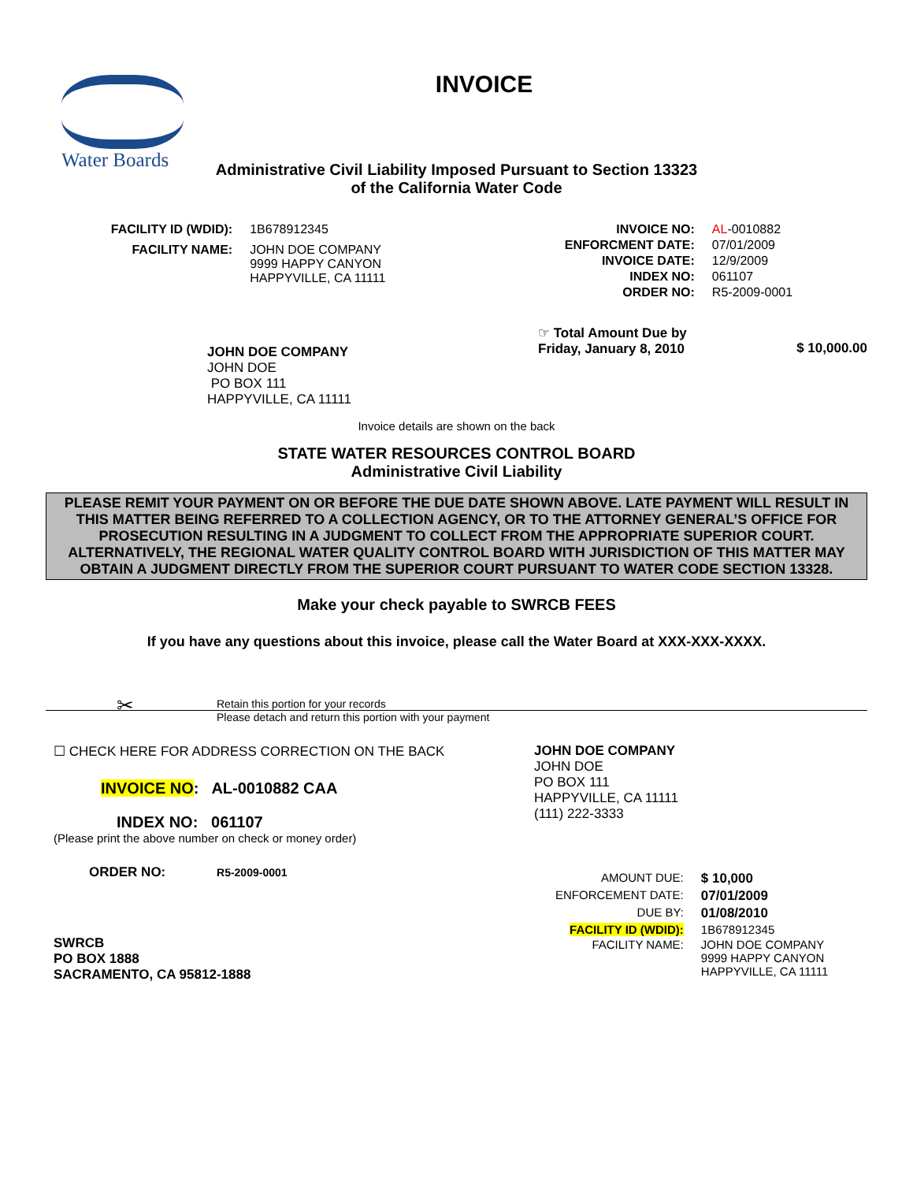Water Boards
INVOICE
Administrative Civil Liability Imposed Pursuant to Section 13323
of the California Water Code
| FACILITY ID (WDID): | 1B678912345 |
| FACILITY NAME: | JOHN DOE COMPANY 9999 HAPPY CANYON HAPPYVILLE, CA 11111 |
| INVOICE NO: | AL -0010882 |
| ENFORCMENT DATE: | 07/01/2009 |
| INVOICE DATE: | 12/9/2009 |
| INDEX NO: | 061107 |
| ORDER NO: | R5-2009-0001 |
JOHN DOE COMPANY
JOHN DOE
PO BOX 111
HAPPYVILLE, CA 11111
☞ Total Amount Due by
Friday, January 8, 2010
$ 10,000.00
Invoice details are shown on the back
STATE WATER RESOURCES CONTROL BOARD
Administrative Civil Liability
PLEASE REMIT YOUR PAYMENT ON OR BEFORE THE DUE DATE SHOWN ABOVE. LATE PAYMENT WILL RESULT IN THIS MATTER BEING REFERRED TO A COLLECTION AGENCY, OR TO THE ATTORNEY GENERAL’S OFFICE FOR PROSECUTION RESULTING IN A JUDGMENT TO COLLECT FROM THE APPROPRIATE SUPERIOR COURT. ALTERNATIVELY, THE REGIONAL WATER QUALITY CONTROL BOARD WITH JURISDICTION OF THIS MATTER MAY OBTAIN A JUDGMENT DIRECTLY FROM THE SUPERIOR COURT PURSUANT TO WATER CODE SECTION 13328.
Make your check payable to SWRCB FEES
If you have any questions about this invoice, please call the Water Board at XXX-XXX-XXXX.
✂ Retain this portion for your records
Please detach and return this portion with your payment
☐ CHECK HERE FOR ADDRESS CORRECTION ON THE BACK
INVOICE NO: AL-0010882 CAA
INDEX NO: 061107
(Please print the above number on check or money order)
ORDER NO: R5-2009-0001
SWRCB
PO BOX 1888
SACRAMENTO, CA 95812-1888
JOHN DOE COMPANY
JOHN DOE
PO BOX 111
HAPPYVILLE, CA 11111
(111) 222-3333
| AMOUNT DUE: | $ 10,000 |
| ENFORCEMENT DATE: | 07/01/2009 |
| DUE BY: | 01/08/2010 |
| FACILITY ID (WDID): | 1B678912345 |
| FACILITY NAME: | JOHN DOE COMPANY 9999 HAPPY CANYON HAPPYVILLE, CA 11111 |